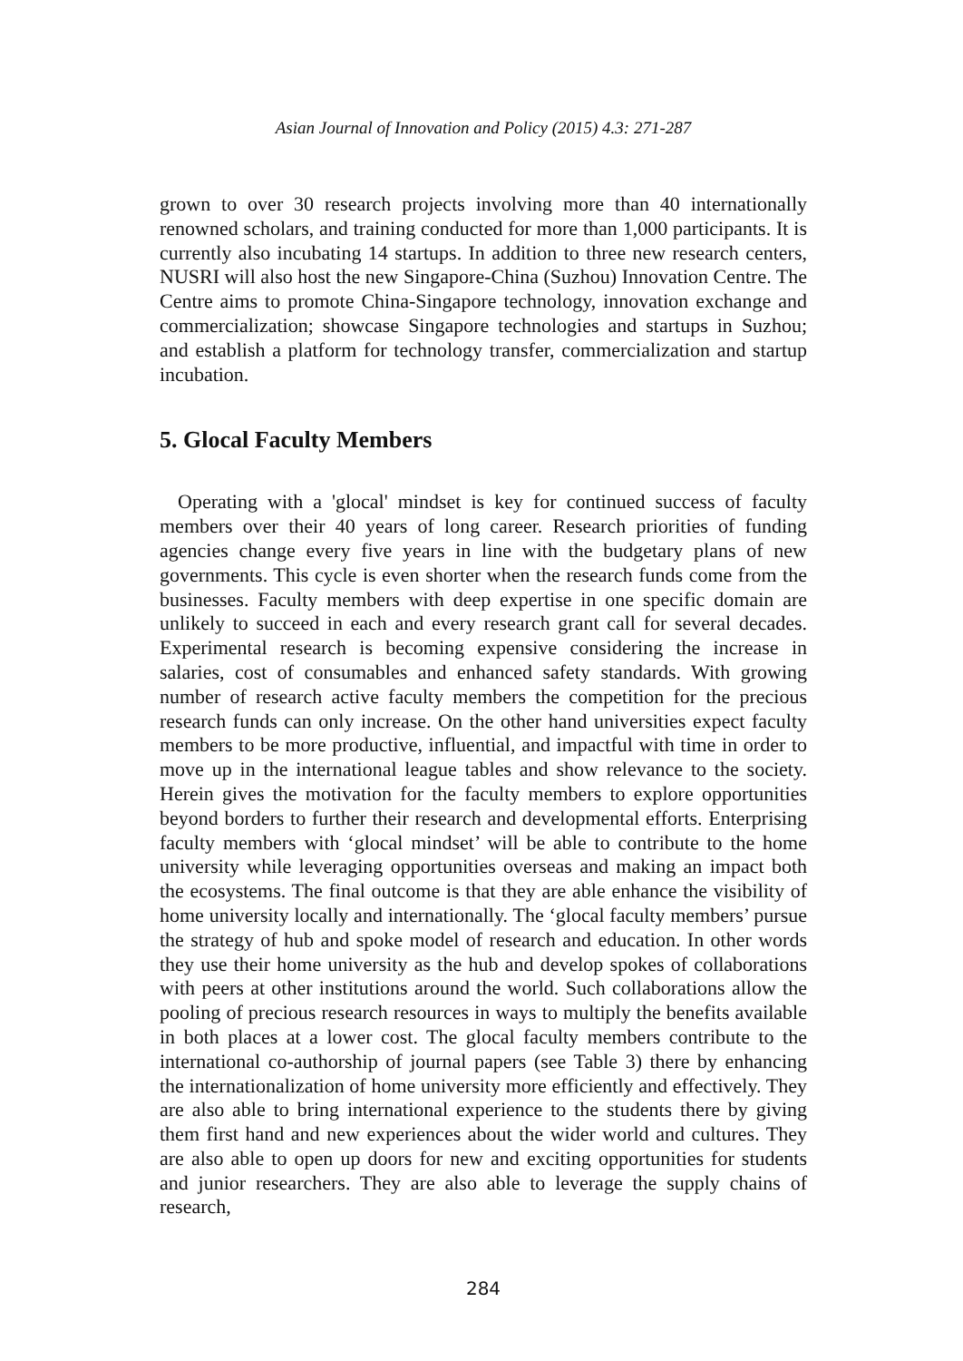Asian Journal of Innovation and Policy (2015) 4.3: 271-287
grown to over 30 research projects involving more than 40 internationally renowned scholars, and training conducted for more than 1,000 participants. It is currently also incubating 14 startups. In addition to three new research centers, NUSRI will also host the new Singapore-China (Suzhou) Innovation Centre. The Centre aims to promote China-Singapore technology, innovation exchange and commercialization; showcase Singapore technologies and startups in Suzhou; and establish a platform for technology transfer, commercialization and startup incubation.
5. Glocal Faculty Members
Operating with a 'glocal' mindset is key for continued success of faculty members over their 40 years of long career. Research priorities of funding agencies change every five years in line with the budgetary plans of new governments. This cycle is even shorter when the research funds come from the businesses. Faculty members with deep expertise in one specific domain are unlikely to succeed in each and every research grant call for several decades. Experimental research is becoming expensive considering the increase in salaries, cost of consumables and enhanced safety standards. With growing number of research active faculty members the competition for the precious research funds can only increase. On the other hand universities expect faculty members to be more productive, influential, and impactful with time in order to move up in the international league tables and show relevance to the society. Herein gives the motivation for the faculty members to explore opportunities beyond borders to further their research and developmental efforts. Enterprising faculty members with ‘glocal mindset’ will be able to contribute to the home university while leveraging opportunities overseas and making an impact both the ecosystems. The final outcome is that they are able enhance the visibility of home university locally and internationally. The ‘glocal faculty members’ pursue the strategy of hub and spoke model of research and education. In other words they use their home university as the hub and develop spokes of collaborations with peers at other institutions around the world. Such collaborations allow the pooling of precious research resources in ways to multiply the benefits available in both places at a lower cost. The glocal faculty members contribute to the international co-authorship of journal papers (see Table 3) there by enhancing the internationalization of home university more efficiently and effectively. They are also able to bring international experience to the students there by giving them first hand and new experiences about the wider world and cultures. They are also able to open up doors for new and exciting opportunities for students and junior researchers. They are also able to leverage the supply chains of research,
284